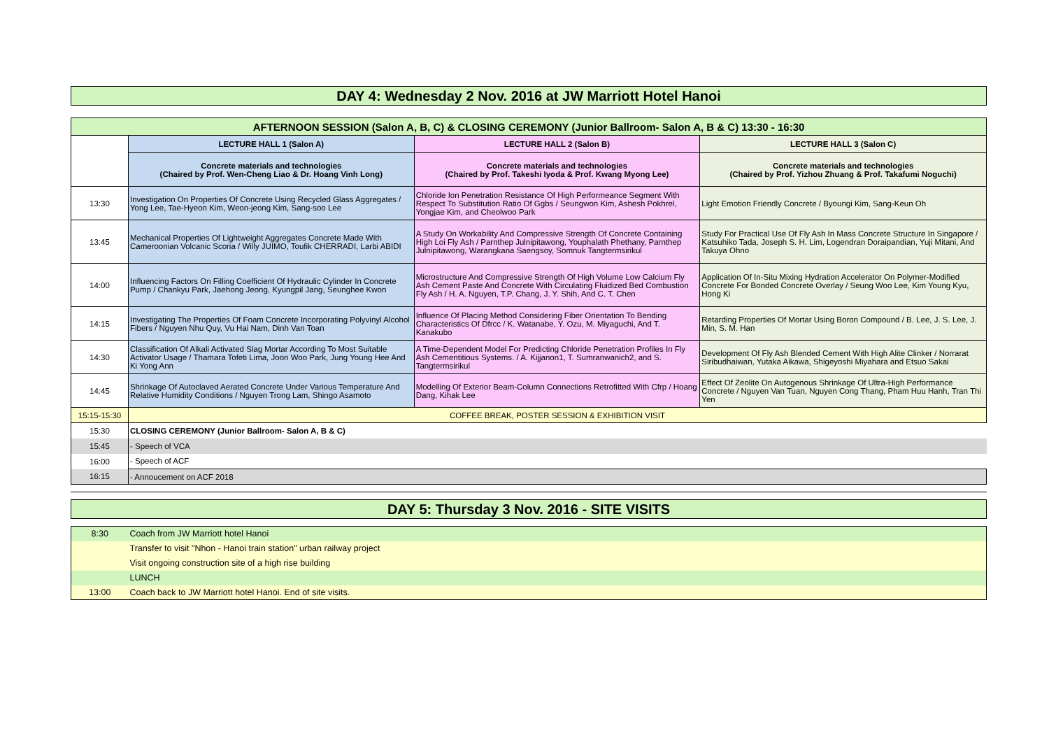DAY 4: Wednesday 2 Nov. 2016 at JW Marriott Hotel Hanoi
| AFTERNOON SESSION (Salon A, B, C) & CLOSING CEREMONY (Junior Ballroom- Salon A, B & C) 13:30 - 16:30 | | | |
| --- | --- | --- | --- |
| | LECTURE HALL 1 (Salon A) | LECTURE HALL 2 (Salon B) | LECTURE HALL 3 (Salon C) |
| | Concrete materials and technologies (Chaired by Prof. Wen-Cheng Liao & Dr. Hoang Vinh Long) | Concrete materials and technologies (Chaired by Prof. Takeshi Iyoda & Prof. Kwang Myong Lee) | Concrete materials and technologies (Chaired by Prof. Yizhou Zhuang & Prof. Takafumi Noguchi) |
| 13:30 | Investigation On Properties Of Concrete Using Recycled Glass Aggregates / Yong Lee, Tae-Hyeon Kim, Weon-jeong Kim, Sang-soo Lee | Chloride Ion Penetration Resistance Of High Performeance Segment With Respect To Substitution Ratio Of Ggbs / Seungwon Kim, Ashesh Pokhrel, Yongjae Kim, and Cheolwoo Park | Light Emotion Friendly Concrete / Byoungi Kim, Sang-Keun Oh |
| 13:45 | Mechanical Properties Of Lightweight Aggregates Concrete Made With Cameroonian Volcanic Scoria / Willy JUIMO, Toufik CHERRADI, Larbi ABIDI | A Study On Workability And Compressive Strength Of Concrete Containing High Loi Fly Ash / Parnthep Julnipitawong, Youphalath Phethany, Parnthep Julnipitawong, Warangkana Saengsoy, Somnuk Tangtermsirikul | Study For Practical Use Of Fly Ash In Mass Concrete Structure In Singapore / Katsuhiko Tada, Joseph S. H. Lim, Logendran Doraipandian, Yuji Mitani, And Takuya Ohno |
| 14:00 | Influencing Factors On Filling Coefficient Of Hydraulic Cylinder In Concrete Pump / Chankyu Park, Jaehong Jeong, Kyungpil Jang, Seunghee Kwon | Microstructure And Compressive Strength Of High Volume Low Calcium Fly Ash Cement Paste And Concrete With Circulating Fluidized Bed Combustion Fly Ash / H. A. Nguyen, T.P. Chang, J. Y. Shih, And C. T. Chen | Application Of In-Situ Mixing Hydration Accelerator On Polymer-Modified Concrete For Bonded Concrete Overlay / Seung Woo Lee, Kim Young Kyu, Hong Ki |
| 14:15 | Investigating The Properties Of Foam Concrete Incorporating Polyvinyl Alcohol Fibers / Nguyen Nhu Quy, Vu Hai Nam, Dinh Van Toan | Influence Of Placing Method Considering Fiber Orientation To Bending Characteristics Of Dfrcc / K. Watanabe, Y. Ozu, M. Miyaguchi, And T. Kanakubo | Retarding Properties Of Mortar Using Boron Compound / B. Lee, J. S. Lee, J. Min, S. M. Han |
| 14:30 | Classification Of Alkali Activated Slag Mortar According To Most Suitable Activator Usage / Thamara Tofeti Lima, Joon Woo Park, Jung Young Hee And Ki Yong Ann | A Time-Dependent Model For Predicting Chloride Penetration Profiles In Fly Ash Cementitious Systems. / A. Kijjanon1, T. Sumranwanich2, and S. Tangtermsirikul | Development Of Fly Ash Blended Cement With High Alite Clinker / Norrarat Siribudhaiwan, Yutaka Aikawa, Shigeyoshi Miyahara and Etsuo Sakai |
| 14:45 | Shrinkage Of Autoclaved Aerated Concrete Under Various Temperature And Relative Humidity Conditions / Nguyen Trong Lam, Shingo Asamoto | Modelling Of Exterior Beam-Column Connections Retrofitted With Cfrp / Hoang Dang, Kihak Lee | Effect Of Zeolite On Autogenous Shrinkage Of Ultra-High Performance Concrete / Nguyen Van Tuan, Nguyen Cong Thang, Pham Huu Hanh, Tran Thi Yen |
| 15:15-15:30 | COFFEE BREAK, POSTER SESSION & EXHIBITION VISIT | | |
| 15:30 | CLOSING CEREMONY (Junior Ballroom- Salon A, B & C) | | |
| 15:45 | - Speech of VCA | | |
| 16:00 | - Speech of ACF | | |
| 16:15 | - Annoucement on ACF 2018 | | |
DAY 5: Thursday 3 Nov. 2016 - SITE VISITS
| 8:30 | Coach from JW Marriott hotel Hanoi |
| | Transfer to visit "Nhon - Hanoi train station" urban railway project |
| | Visit ongoing construction site of a high rise building |
| | LUNCH |
| 13:00 | Coach back to JW Marriott hotel Hanoi. End of site visits. |